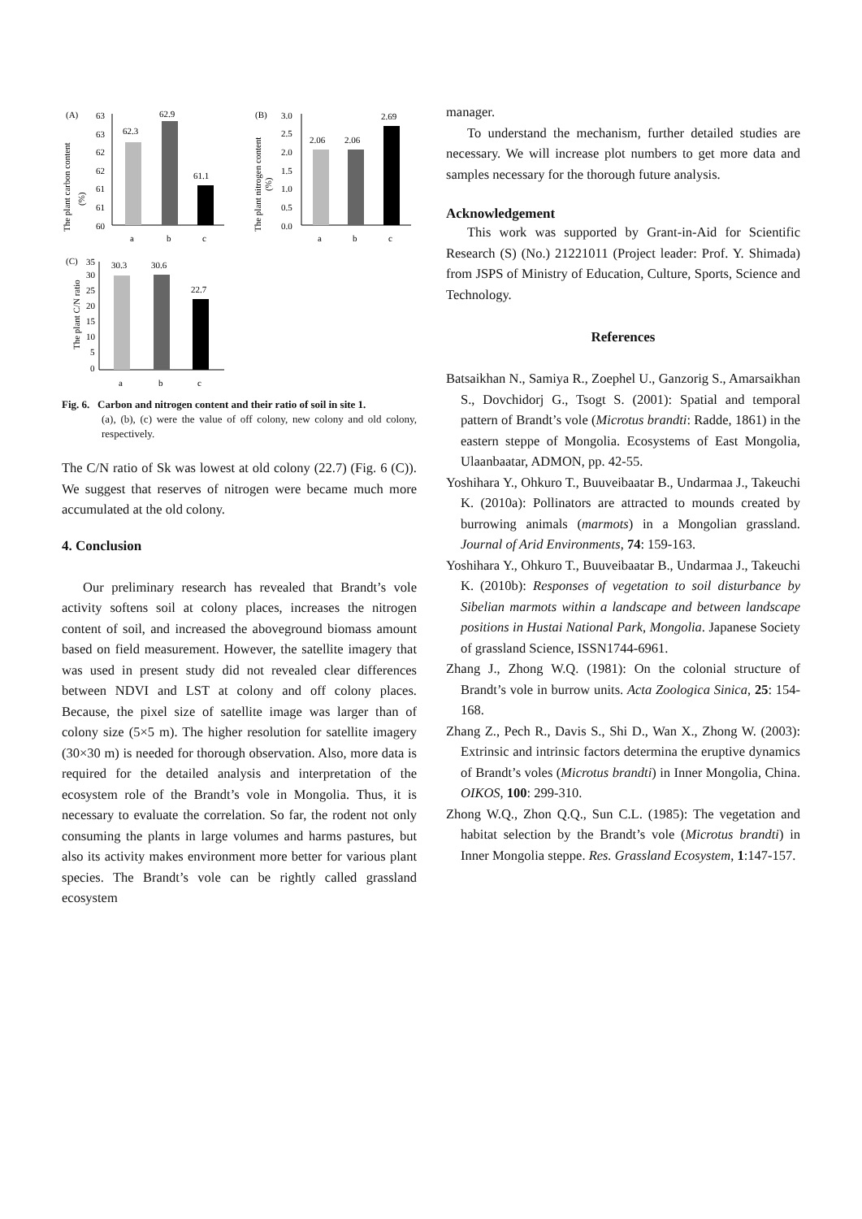(A)
The plant carbon content
(%)
63
63
62
62
61
61
60
62.3
62.9
61.1
a
b
c
(B)
The plant nitrogen content
(%)
3.0
2.5
2.0
1.5
1.0
0.5
0.0
2.06
2.06
2.69
a
b
c
(C)
35
30
25
20
15
10
5
0
The plant C/N ratio
30.3
30.6
22.7
a
b
c
Fig. 6. Carbon and nitrogen content and their ratio of soil in site 1.
(a), (b), (c) were the value of off colony, new colony and old colony, respectively.
The C/N ratio of Sk was lowest at old colony (22.7) (Fig. 6 (C)). We suggest that reserves of nitrogen were became much more accumulated at the old colony.
4. Conclusion
Our preliminary research has revealed that Brandt’s vole activity softens soil at colony places, increases the nitrogen content of soil, and increased the aboveground biomass amount based on field measurement. However, the satellite imagery that was used in present study did not revealed clear differences between NDVI and LST at colony and off colony places. Because, the pixel size of satellite image was larger than of colony size (5×5 m). The higher resolution for satellite imagery (30×30 m) is needed for thorough observation. Also, more data is required for the detailed analysis and interpretation of the ecosystem role of the Brandt’s vole in Mongolia. Thus, it is necessary to evaluate the correlation. So far, the rodent not only consuming the plants in large volumes and harms pastures, but also its activity makes environment more better for various plant species. The Brandt’s vole can be rightly called grassland ecosystem
manager.
To understand the mechanism, further detailed studies are necessary. We will increase plot numbers to get more data and samples necessary for the thorough future analysis.
Acknowledgement
This work was supported by Grant-in-Aid for Scientific Research (S) (No.) 21221011 (Project leader: Prof. Y. Shimada) from JSPS of Ministry of Education, Culture, Sports, Science and Technology.
References
Batsaikhan N., Samiya R., Zoephel U., Ganzorig S., Amarsaikhan S., Dovchidorj G., Tsogt S. (2001): Spatial and temporal pattern of Brandt’s vole (Microtus brandti: Radde, 1861) in the eastern steppe of Mongolia. Ecosystems of East Mongolia, Ulaanbaatar, ADMON, pp. 42-55.
Yoshihara Y., Ohkuro T., Buuveibaatar B., Undarmaa J., Takeuchi K. (2010a): Pollinators are attracted to mounds created by burrowing animals (marmots) in a Mongolian grassland. Journal of Arid Environments, 74: 159-163.
Yoshihara Y., Ohkuro T., Buuveibaatar B., Undarmaa J., Takeuchi K. (2010b): Responses of vegetation to soil disturbance by Sibelian marmots within a landscape and between landscape positions in Hustai National Park, Mongolia. Japanese Society of grassland Science, ISSN1744-6961.
Zhang J., Zhong W.Q. (1981): On the colonial structure of Brandt’s vole in burrow units. Acta Zoologica Sinica, 25: 154-168.
Zhang Z., Pech R., Davis S., Shi D., Wan X., Zhong W. (2003): Extrinsic and intrinsic factors determina the eruptive dynamics of Brandt’s voles (Microtus brandti) in Inner Mongolia, China. OIKOS, 100: 299-310.
Zhong W.Q., Zhon Q.Q., Sun C.L. (1985): The vegetation and habitat selection by the Brandt’s vole (Microtus brandti) in Inner Mongolia steppe. Res. Grassland Ecosystem, 1:147-157.